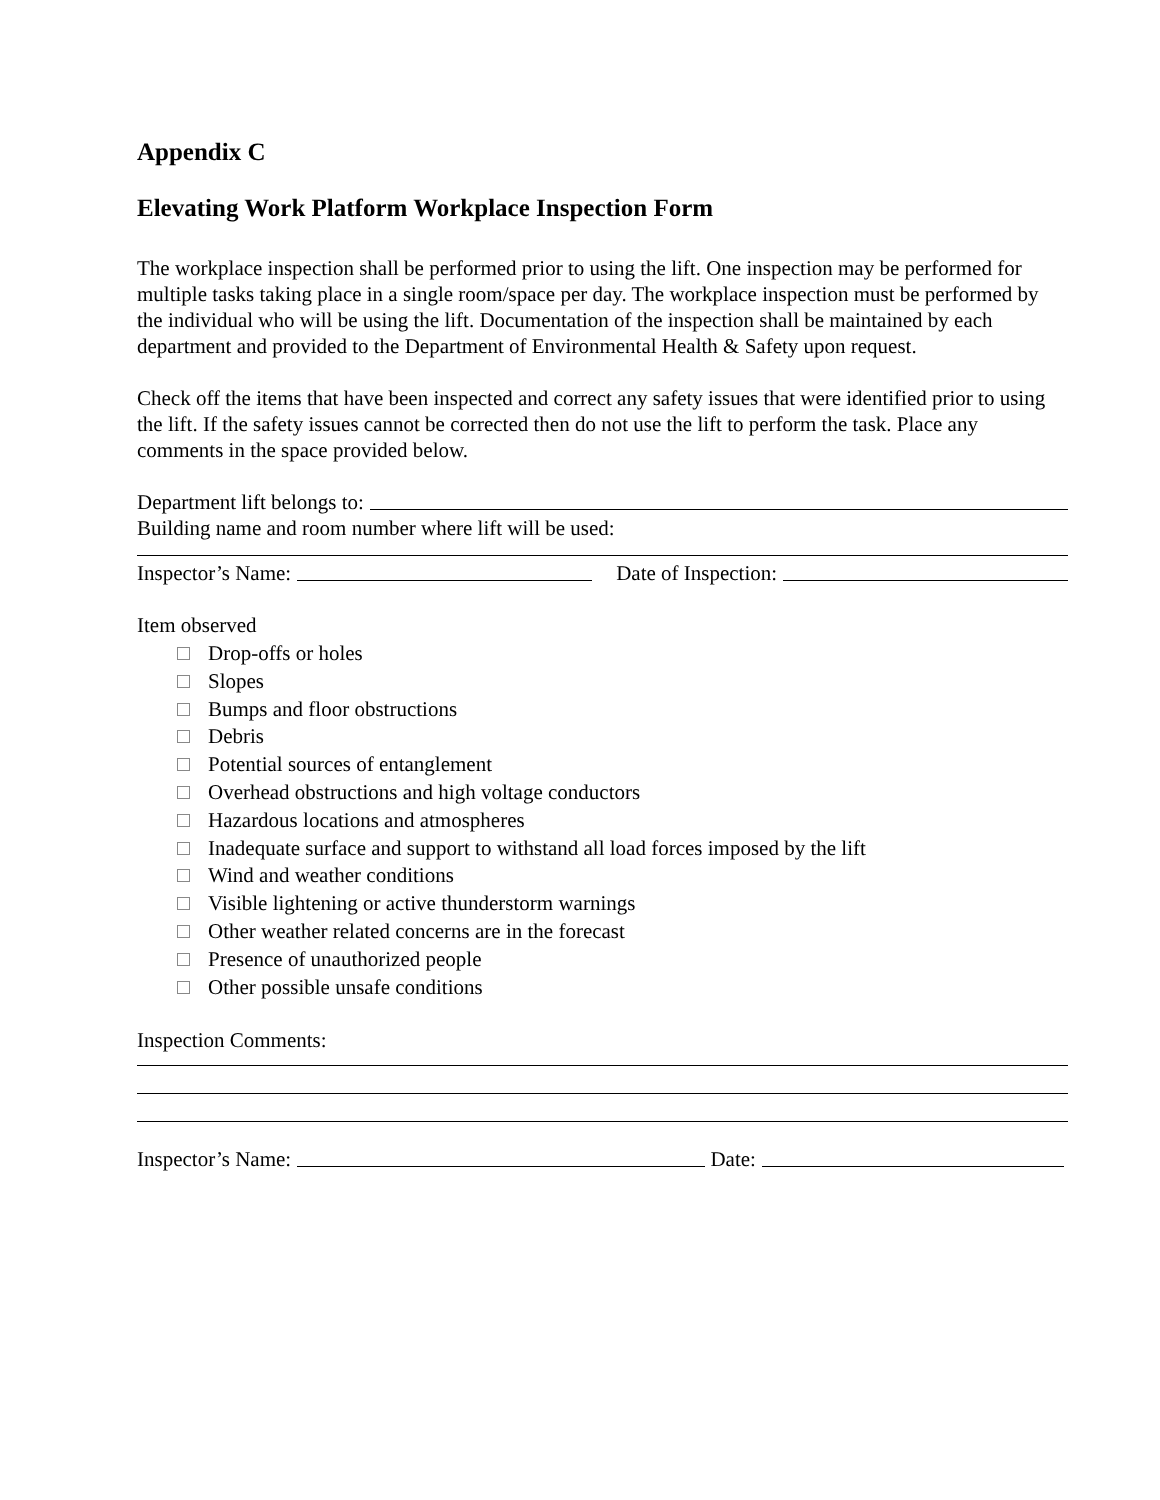Appendix C
Elevating Work Platform Workplace Inspection Form
The workplace inspection shall be performed prior to using the lift. One inspection may be performed for multiple tasks taking place in a single room/space per day. The workplace inspection must be performed by the individual who will be using the lift. Documentation of the inspection shall be maintained by each department and provided to the Department of Environmental Health & Safety upon request.
Check off the items that have been inspected and correct any safety issues that were identified prior to using the lift. If the safety issues cannot be corrected then do not use the lift to perform the task. Place any comments in the space provided below.
Department lift belongs to:
Building name and room number where lift will be used:
Inspector’s Name: Date of Inspection:
Item observed
Drop-offs or holes
Slopes
Bumps and floor obstructions
Debris
Potential sources of entanglement
Overhead obstructions and high voltage conductors
Hazardous locations and atmospheres
Inadequate surface and support to withstand all load forces imposed by the lift
Wind and weather conditions
Visible lightening or active thunderstorm warnings
Other weather related concerns are in the forecast
Presence of unauthorized people
Other possible unsafe conditions
Inspection Comments:
Inspector’s Name: Date: